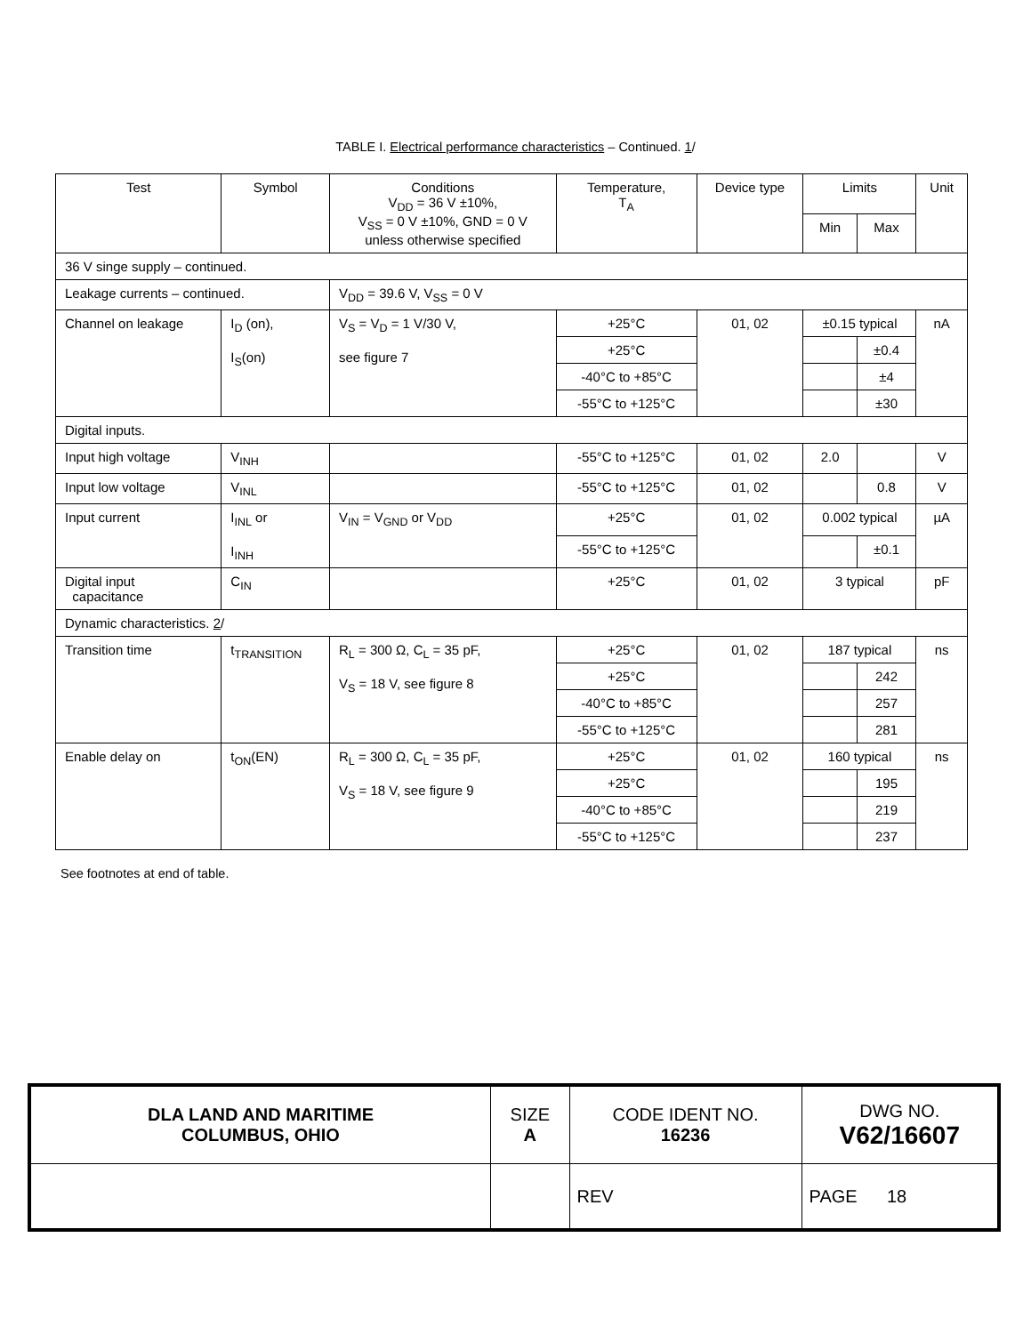TABLE I. Electrical performance characteristics – Continued. 1/
| Test | Symbol | Conditions V<sub>DD</sub> = 36 V ±10%, V<sub>SS</sub> = 0 V ±10%, GND = 0 V unless otherwise specified | Temperature, T<sub>A</sub> | Device type | Limits | | Unit |
| --- | --- | --- | --- | --- | --- | --- | --- |
| | | | | | Min | Max | |
| 36 V singe supply – continued. | | | | | | | |
| Leakage currents – continued. | | V<sub>DD</sub> = 39.6 V, V<sub>SS</sub> = 0 V | | | | | |
| Channel on leakage | I<sub>D</sub> (on), I<sub>S</sub>(on) | V<sub>S</sub> = V<sub>D</sub> = 1 V/30 V, see figure 7 | +25°C | 01, 02 | ±0.15 typical | | nA |
| | | | +25°C | | | ±0.4 | |
| | | | -40°C to +85°C | | | ±4 | |
| | | | -55°C to +125°C | | | ±30 | |
| Digital inputs. | | | | | | | |
| Input high voltage | V<sub>INH</sub> | | -55°C to +125°C | 01, 02 | 2.0 | | V |
| Input low voltage | V<sub>INL</sub> | | -55°C to +125°C | 01, 02 | | 0.8 | V |
| Input current | I<sub>INL</sub> or I<sub>INH</sub> | V<sub>IN</sub> = V<sub>GND</sub> or V<sub>DD</sub> | +25°C | 01, 02 | 0.002 typical | | µA |
| | | | -55°C to +125°C | | | ±0.1 | |
| Digital input capacitance | C<sub>IN</sub> | | +25°C | 01, 02 | 3 typical | | pF |
| Dynamic characteristics. 2 / | | | | | | | |
| Transition time | t<sub>TRANSITION</sub> | R<sub>L</sub> = 300 Ω, C<sub>L</sub> = 35 pF, V<sub>S</sub> = 18 V, see figure 8 | +25°C | 01, 02 | 187 typical | | ns |
| | | | +25°C | | | 242 | |
| | | | -40°C to +85°C | | | 257 | |
| | | | -55°C to +125°C | | | 281 | |
| Enable delay on | t<sub>ON</sub>(EN) | R<sub>L</sub> = 300 Ω, C<sub>L</sub> = 35 pF, V<sub>S</sub> = 18 V, see figure 9 | +25°C | 01, 02 | 160 typical | | ns |
| | | | +25°C | | | 195 | |
| | | | -40°C to +85°C | | | 219 | |
| | | | -55°C to +125°C | | | 237 | |
See footnotes at end of table.
| DLA LAND AND MARITIME COLUMBUS, OHIO | SIZE A | CODE IDENT NO. 16236 | DWG NO. V62/16607 |
| | | REV | PAGE 18 |